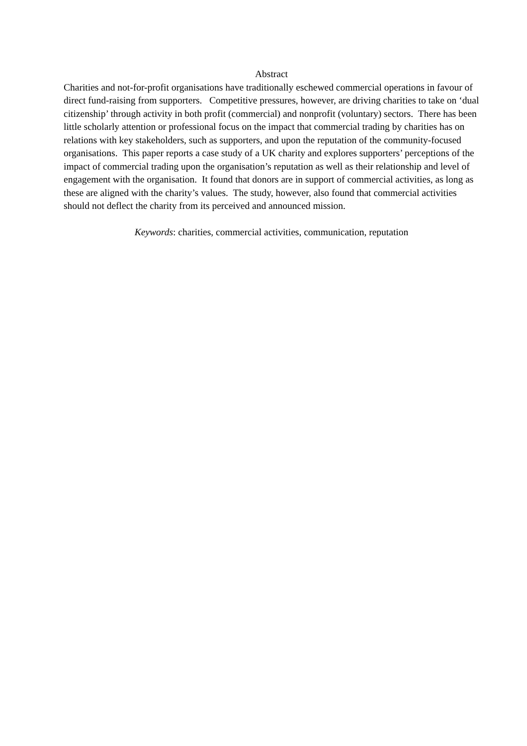Abstract
Charities and not-for-profit organisations have traditionally eschewed commercial operations in favour of direct fund-raising from supporters. Competitive pressures, however, are driving charities to take on ‘dual citizenship’ through activity in both profit (commercial) and nonprofit (voluntary) sectors. There has been little scholarly attention or professional focus on the impact that commercial trading by charities has on relations with key stakeholders, such as supporters, and upon the reputation of the community-focused organisations. This paper reports a case study of a UK charity and explores supporters’ perceptions of the impact of commercial trading upon the organisation’s reputation as well as their relationship and level of engagement with the organisation. It found that donors are in support of commercial activities, as long as these are aligned with the charity’s values. The study, however, also found that commercial activities should not deflect the charity from its perceived and announced mission.
Keywords: charities, commercial activities, communication, reputation